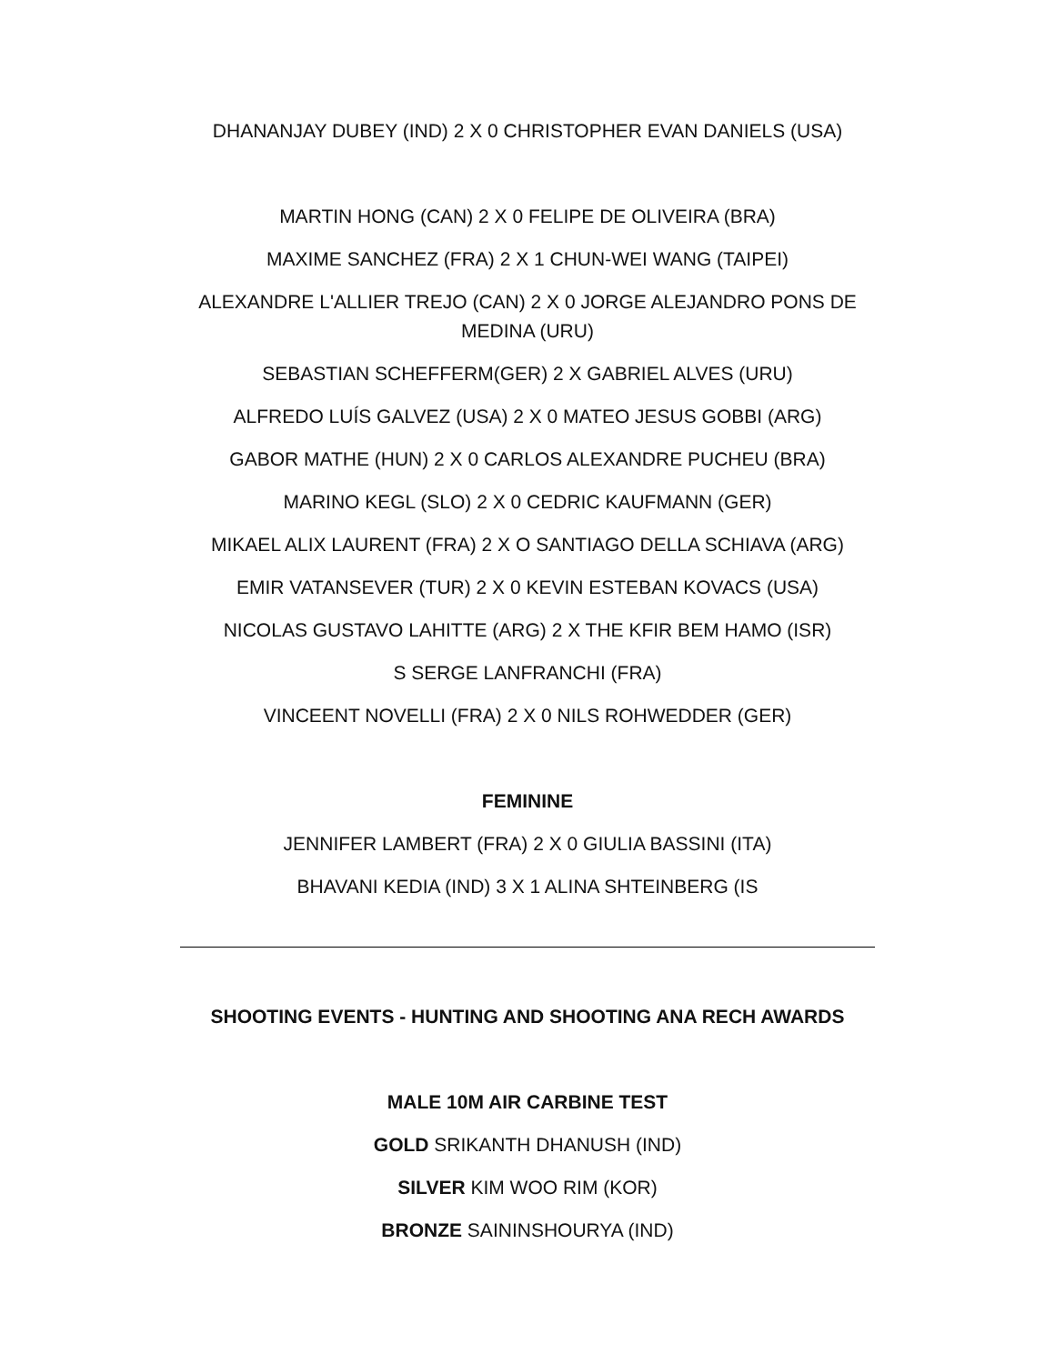DHANANJAY DUBEY (IND) 2 X 0 CHRISTOPHER EVAN DANIELS (USA)
MARTIN HONG (CAN) 2 X 0 FELIPE DE OLIVEIRA (BRA)
MAXIME SANCHEZ (FRA) 2 X 1 CHUN-WEI WANG (TAIPEI)
ALEXANDRE L'ALLIER TREJO (CAN) 2 X 0 JORGE ALEJANDRO PONS DE MEDINA (URU)
SEBASTIAN SCHEFFERM(GER) 2 X GABRIEL ALVES (URU)
ALFREDO LUÍS GALVEZ (USA) 2 X 0 MATEO JESUS GOBBI (ARG)
GABOR MATHE (HUN) 2 X 0 CARLOS ALEXANDRE PUCHEU (BRA)
MARINO KEGL (SLO) 2 X 0 CEDRIC KAUFMANN (GER)
MIKAEL ALIX LAURENT (FRA) 2 X O SANTIAGO DELLA SCHIAVA (ARG)
EMIR VATANSEVER (TUR) 2 X 0 KEVIN ESTEBAN KOVACS (USA)
NICOLAS GUSTAVO LAHITTE (ARG) 2 X THE KFIR BEM HAMO (ISR)
S SERGE LANFRANCHI (FRA)
VINCEENT NOVELLI (FRA) 2 X 0 NILS ROHWEDDER (GER)
FEMININE
JENNIFER LAMBERT (FRA) 2 X 0 GIULIA BASSINI (ITA)
BHAVANI KEDIA (IND) 3 X 1 ALINA SHTEINBERG (IS
SHOOTING EVENTS - HUNTING AND SHOOTING ANA RECH AWARDS
MALE 10M AIR CARBINE TEST
GOLD SRIKANTH DHANUSH (IND)
SILVER KIM WOO RIM (KOR)
BRONZE SAININSHOURYA (IND)